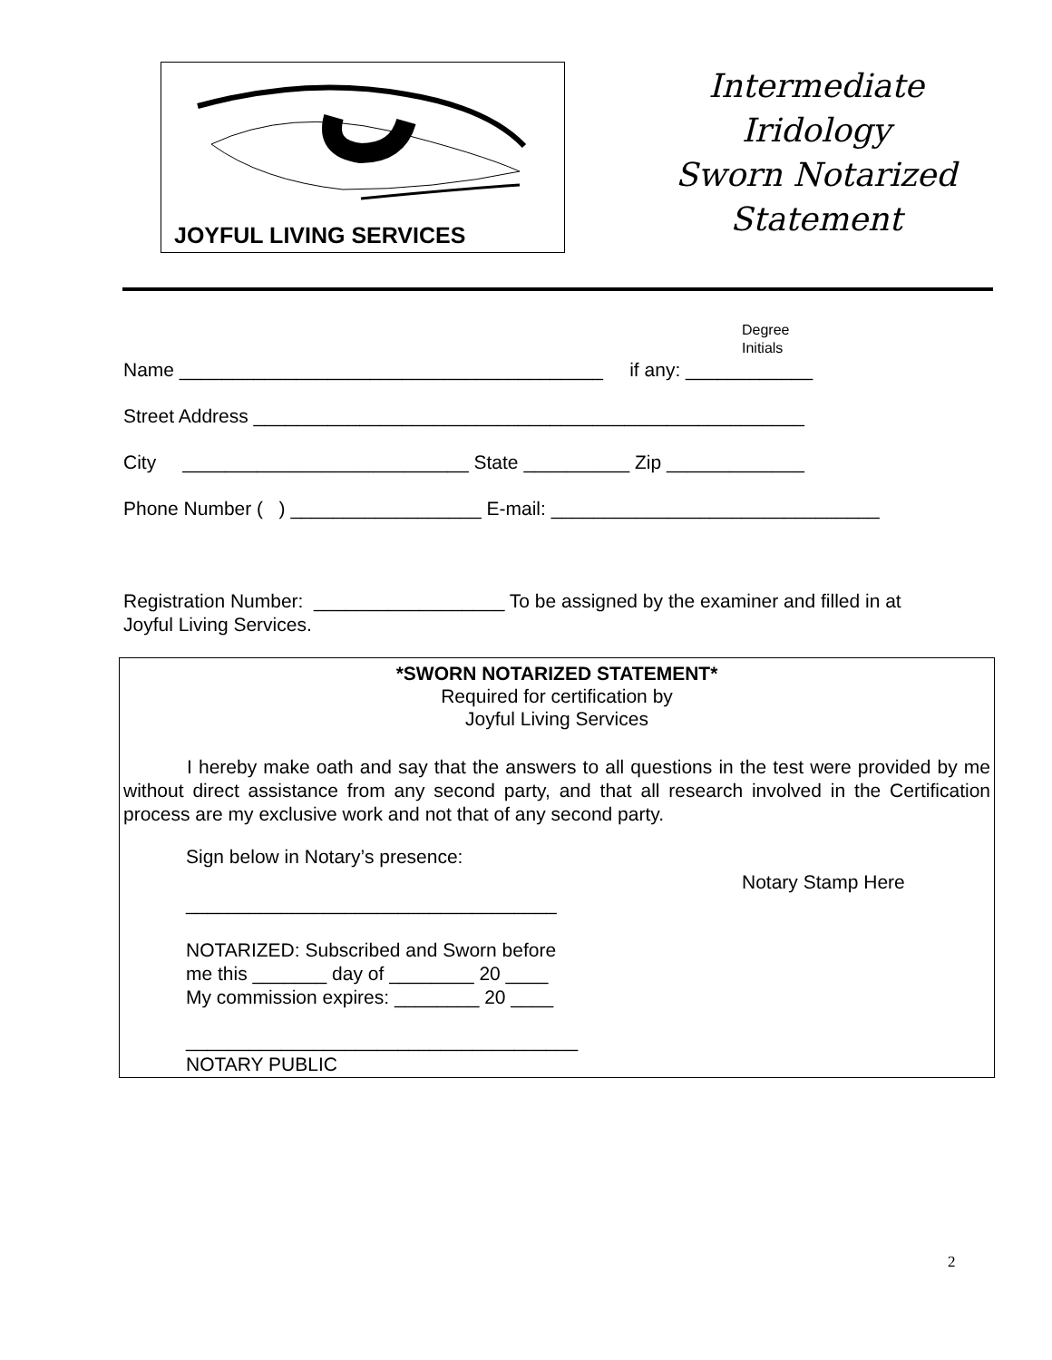JOYFUL LIVING SERVICES
Intermediate
Iridology
Sworn Notarized
Statement
Degree
Initials
Name ________________________________________ if any: ____________
Street Address ____________________________________________________
City ___________________________ State __________ Zip _____________
Phone Number ( ) __________________ E-mail: _______________________________
Registration Number: __________________ To be assigned by the examiner and filled in at
Joyful Living Services.
*SWORN NOTARIZED STATEMENT*
Required for certification by
Joyful Living Services
I hereby make oath and say that the answers to all questions in the test were provided by me without direct assistance from any second party, and that all research involved in the Certification process are my exclusive work and not that of any second party.
Sign below in Notary’s presence:
Notary Stamp Here
___________________________________
NOTARIZED: Subscribed and Sworn before
me this _______ day of ________ 20 ____
My commission expires: ________ 20 ____
_____________________________________
NOTARY PUBLIC
2